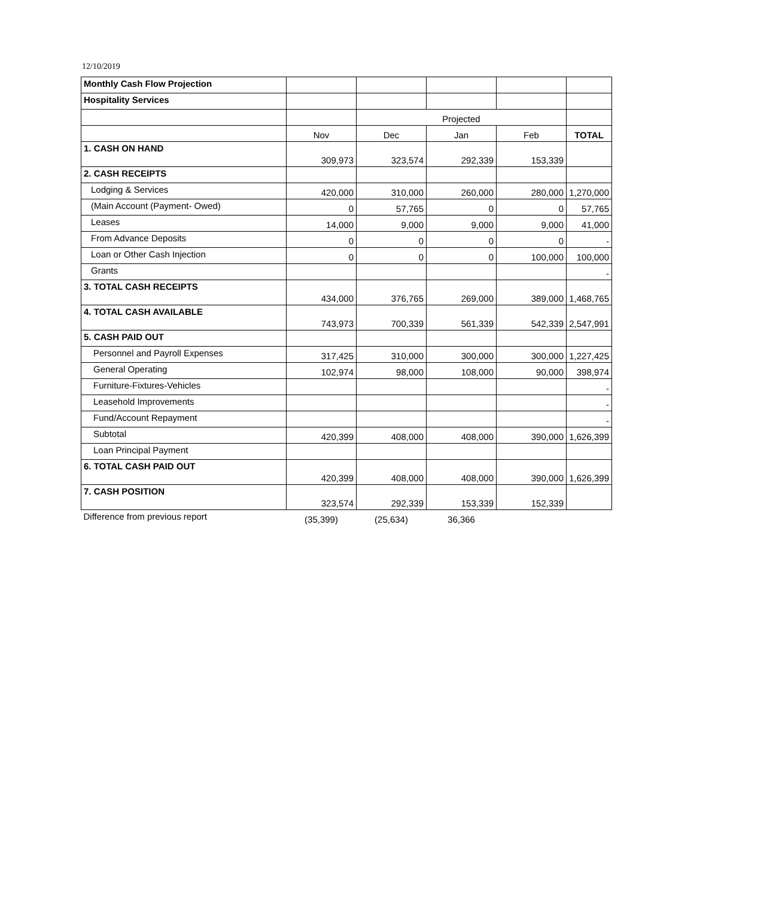12/10/2019
| Monthly Cash Flow Projection | | | | | |
| Hospitality Services | | | | | |
| | | Projected | | | |
| | Nov | Dec | Jan | Feb | TOTAL |
| 1. CASH ON HAND | 309,973 | 323,574 | 292,339 | 153,339 | |
| 2. CASH RECEIPTS | | | | | |
| Lodging & Services | 420,000 | 310,000 | 260,000 | 280,000 | 1,270,000 |
| (Main Account (Payment- Owed) | 0 | 57,765 | 0 | 0 | 57,765 |
| Leases | 14,000 | 9,000 | 9,000 | 9,000 | 41,000 |
| From Advance Deposits | 0 | 0 | 0 | 0 | - |
| Loan or Other Cash Injection | 0 | 0 | 0 | 100,000 | 100,000 |
| Grants | | | | | - |
| 3. TOTAL CASH RECEIPTS | 434,000 | 376,765 | 269,000 | 389,000 | 1,468,765 |
| 4. TOTAL CASH AVAILABLE | 743,973 | 700,339 | 561,339 | 542,339 | 2,547,991 |
| 5. CASH PAID OUT | | | | | |
| Personnel and Payroll Expenses | 317,425 | 310,000 | 300,000 | 300,000 | 1,227,425 |
| General Operating | 102,974 | 98,000 | 108,000 | 90,000 | 398,974 |
| Furniture-Fixtures-Vehicles | | | | | - |
| Leasehold Improvements | | | | | - |
| Fund/Account Repayment | | | | | - |
| Subtotal | 420,399 | 408,000 | 408,000 | 390,000 | 1,626,399 |
| Loan Principal Payment | | | | | |
| 6. TOTAL CASH PAID OUT | 420,399 | 408,000 | 408,000 | 390,000 | 1,626,399 |
| 7. CASH POSITION | 323,574 | 292,339 | 153,339 | 152,339 | |
| Difference from previous report | (35,399) | (25,634) | 36,366 | | |